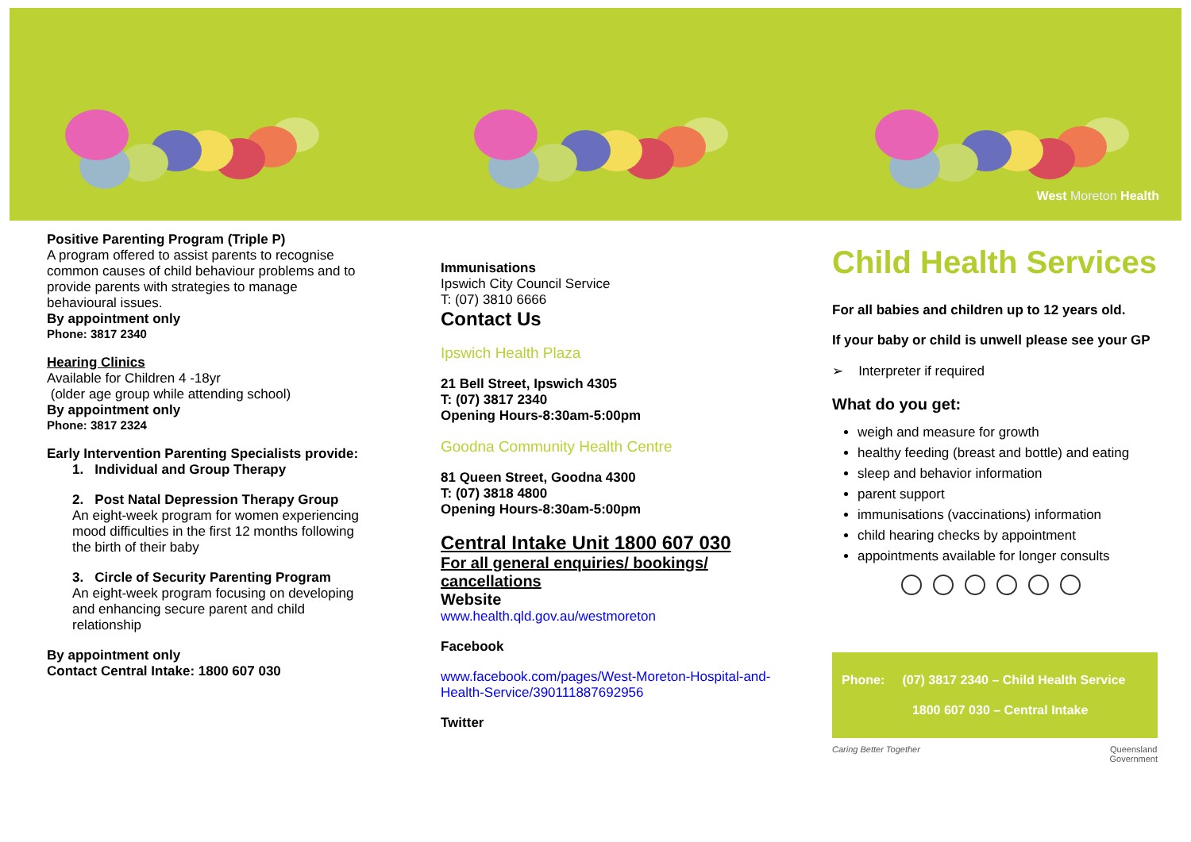West Moreton Health
Positive Parenting Program (Triple P)
A program offered to assist parents to recognise common causes of child behaviour problems and to provide parents with strategies to manage behavioural issues.
By appointment only
Phone: 3817 2340
Hearing Clinics
Available for Children 4 -18yr
(older age group while attending school)
By appointment only
Phone: 3817 2324
Early Intervention Parenting Specialists provide:
1. Individual and Group Therapy
2. Post Natal Depression Therapy Group
An eight-week program for women experiencing mood difficulties in the first 12 months following the birth of their baby
3. Circle of Security Parenting Program
An eight-week program focusing on developing and enhancing secure parent and child relationship
By appointment only
Contact Central Intake: 1800 607 030
Immunisations
Ipswich City Council Service
T: (07) 3810 6666
Contact Us
Ipswich Health Plaza
21 Bell Street, Ipswich 4305
T: (07) 3817 2340
Opening Hours-8:30am-5:00pm
Goodna Community Health Centre
81 Queen Street, Goodna 4300
T: (07) 3818 4800
Opening Hours-8:30am-5:00pm
Central Intake Unit 1800 607 030
For all general enquiries/ bookings/ cancellations
Website
www.health.qld.gov.au/westmoreton
Facebook
www.facebook.com/pages/West-Moreton-Hospital-and-Health-Service/390111887692956
Twitter
Child Health Services
For all babies and children up to 12 years old.
If your baby or child is unwell please see your GP
➢ Interpreter if required
What do you get:
weigh and measure for growth
healthy feeding (breast and bottle) and eating
sleep and behavior information
parent support
immunisations (vaccinations) information
child hearing checks by appointment
appointments available for longer consults
Phone: (07) 3817 2340 – Child Health Service
1800 607 030 – Central Intake
Caring Better Together Queensland
Government